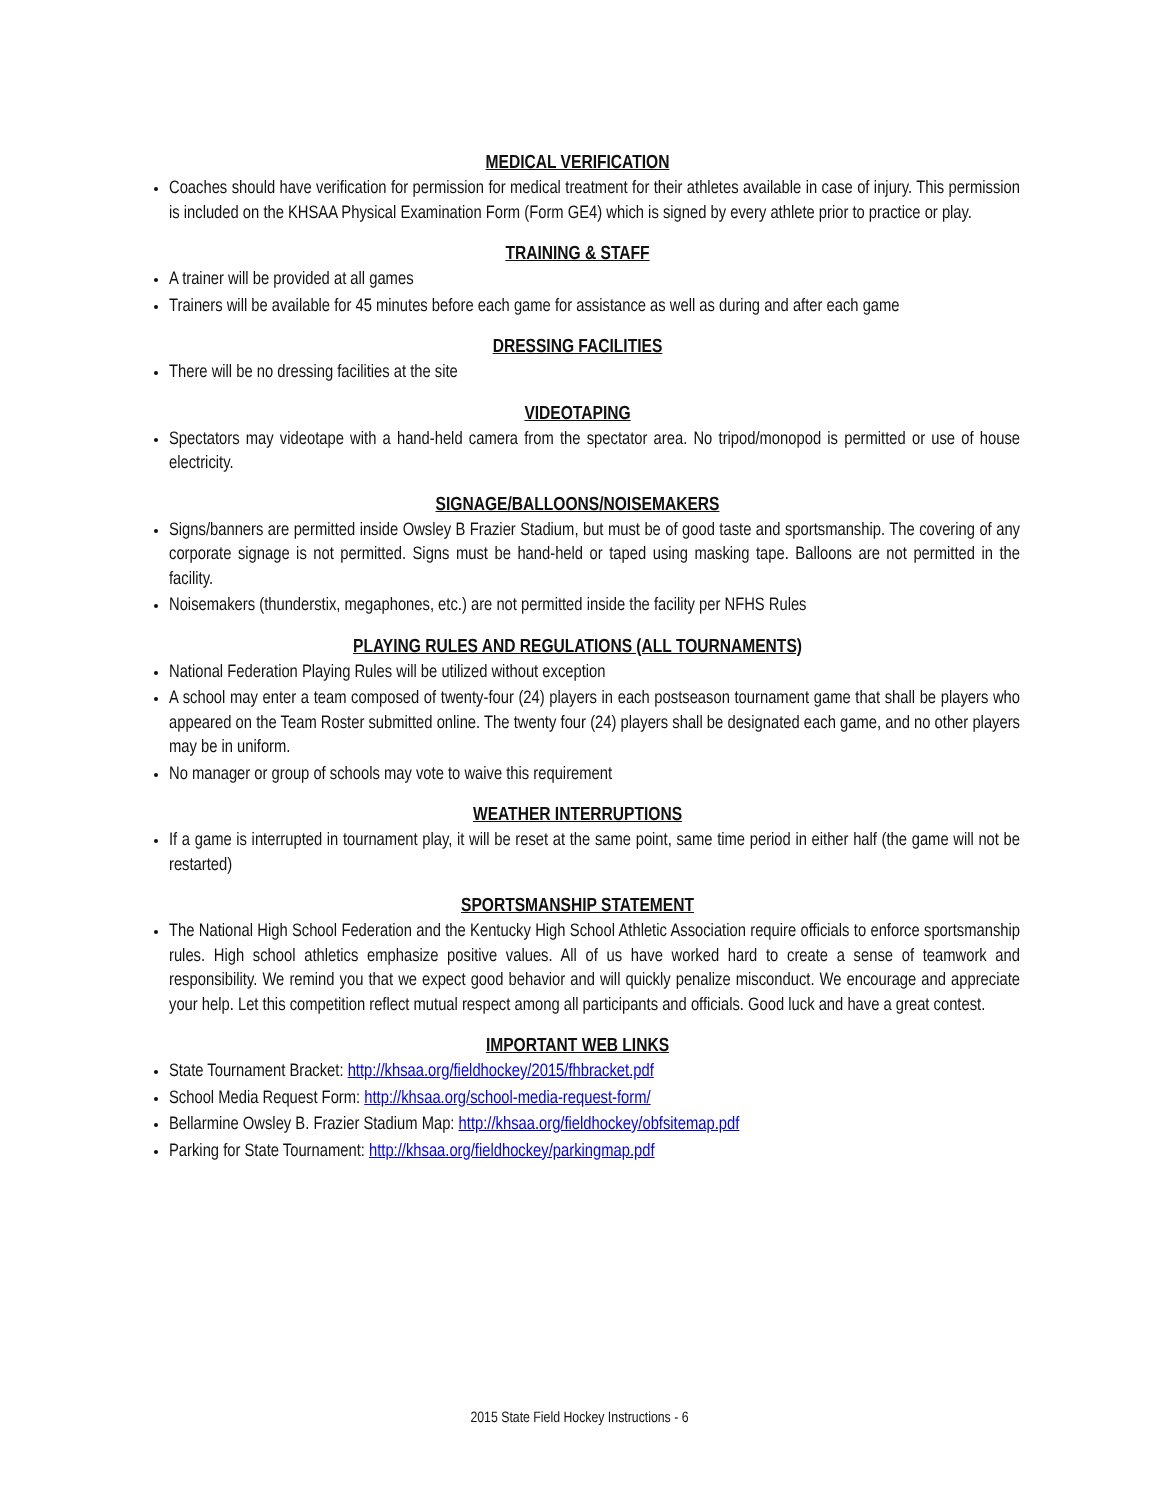MEDICAL VERIFICATION
Coaches should have verification for permission for medical treatment for their athletes available in case of injury. This permission is included on the KHSAA Physical Examination Form (Form GE4) which is signed by every athlete prior to practice or play.
TRAINING & STAFF
A trainer will be provided at all games
Trainers will be available for 45 minutes before each game for assistance as well as during and after each game
DRESSING FACILITIES
There will be no dressing facilities at the site
VIDEOTAPING
Spectators may videotape with a hand-held camera from the spectator area. No tripod/monopod is permitted or use of house electricity.
SIGNAGE/BALLOONS/NOISEMAKERS
Signs/banners are permitted inside Owsley B Frazier Stadium, but must be of good taste and sportsmanship. The covering of any corporate signage is not permitted. Signs must be hand-held or taped using masking tape. Balloons are not permitted in the facility.
Noisemakers (thunderstix, megaphones, etc.) are not permitted inside the facility per NFHS Rules
PLAYING RULES AND REGULATIONS (ALL TOURNAMENTS)
National Federation Playing Rules will be utilized without exception
A school may enter a team composed of twenty-four (24) players in each postseason tournament game that shall be players who appeared on the Team Roster submitted online. The twenty four (24) players shall be designated each game, and no other players may be in uniform.
No manager or group of schools may vote to waive this requirement
WEATHER INTERRUPTIONS
If a game is interrupted in tournament play, it will be reset at the same point, same time period in either half (the game will not be restarted)
SPORTSMANSHIP STATEMENT
The National High School Federation and the Kentucky High School Athletic Association require officials to enforce sportsmanship rules. High school athletics emphasize positive values. All of us have worked hard to create a sense of teamwork and responsibility. We remind you that we expect good behavior and will quickly penalize misconduct. We encourage and appreciate your help. Let this competition reflect mutual respect among all participants and officials. Good luck and have a great contest.
IMPORTANT WEB LINKS
State Tournament Bracket: http://khsaa.org/fieldhockey/2015/fhbracket.pdf
School Media Request Form: http://khsaa.org/school-media-request-form/
Bellarmine Owsley B. Frazier Stadium Map: http://khsaa.org/fieldhockey/obfsitemap.pdf
Parking for State Tournament: http://khsaa.org/fieldhockey/parkingmap.pdf
2015 State Field Hockey Instructions - 6